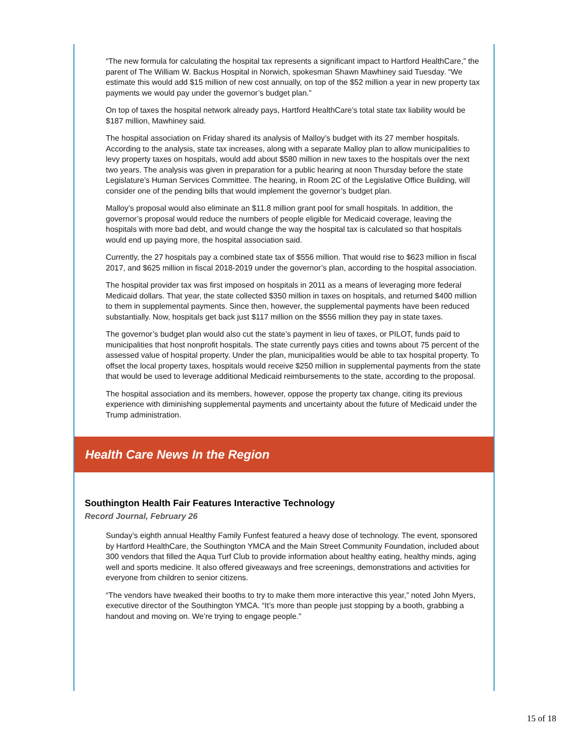“The new formula for calculating the hospital tax represents a significant impact to Hartford HealthCare,” the parent of The William W. Backus Hospital in Norwich, spokesman Shawn Mawhiney said Tuesday. “We estimate this would add $15 million of new cost annually, on top of the $52 million a year in new property tax payments we would pay under the governor’s budget plan.”
On top of taxes the hospital network already pays, Hartford HealthCare’s total state tax liability would be $187 million, Mawhiney said.
The hospital association on Friday shared its analysis of Malloy’s budget with its 27 member hospitals. According to the analysis, state tax increases, along with a separate Malloy plan to allow municipalities to levy property taxes on hospitals, would add about $580 million in new taxes to the hospitals over the next two years. The analysis was given in preparation for a public hearing at noon Thursday before the state Legislature’s Human Services Committee. The hearing, in Room 2C of the Legislative Office Building, will consider one of the pending bills that would implement the governor’s budget plan.
Malloy’s proposal would also eliminate an $11.8 million grant pool for small hospitals. In addition, the governor’s proposal would reduce the numbers of people eligible for Medicaid coverage, leaving the hospitals with more bad debt, and would change the way the hospital tax is calculated so that hospitals would end up paying more, the hospital association said.
Currently, the 27 hospitals pay a combined state tax of $556 million. That would rise to $623 million in fiscal 2017, and $625 million in fiscal 2018-2019 under the governor’s plan, according to the hospital association.
The hospital provider tax was first imposed on hospitals in 2011 as a means of leveraging more federal Medicaid dollars. That year, the state collected $350 million in taxes on hospitals, and returned $400 million to them in supplemental payments. Since then, however, the supplemental payments have been reduced substantially. Now, hospitals get back just $117 million on the $556 million they pay in state taxes.
The governor’s budget plan would also cut the state’s payment in lieu of taxes, or PILOT, funds paid to municipalities that host nonprofit hospitals. The state currently pays cities and towns about 75 percent of the assessed value of hospital property. Under the plan, municipalities would be able to tax hospital property. To offset the local property taxes, hospitals would receive $250 million in supplemental payments from the state that would be used to leverage additional Medicaid reimbursements to the state, according to the proposal.
The hospital association and its members, however, oppose the property tax change, citing its previous experience with diminishing supplemental payments and uncertainty about the future of Medicaid under the Trump administration.
Health Care News In the Region
Southington Health Fair Features Interactive Technology
Record Journal, February 26
Sunday’s eighth annual Healthy Family Funfest featured a heavy dose of technology. The event, sponsored by Hartford HealthCare, the Southington YMCA and the Main Street Community Foundation, included about 300 vendors that filled the Aqua Turf Club to provide information about healthy eating, healthy minds, aging well and sports medicine. It also offered giveaways and free screenings, demonstrations and activities for everyone from children to senior citizens.
“The vendors have tweaked their booths to try to make them more interactive this year,” noted John Myers, executive director of the Southington YMCA. “It’s more than people just stopping by a booth, grabbing a handout and moving on. We’re trying to engage people.”
15 of 18